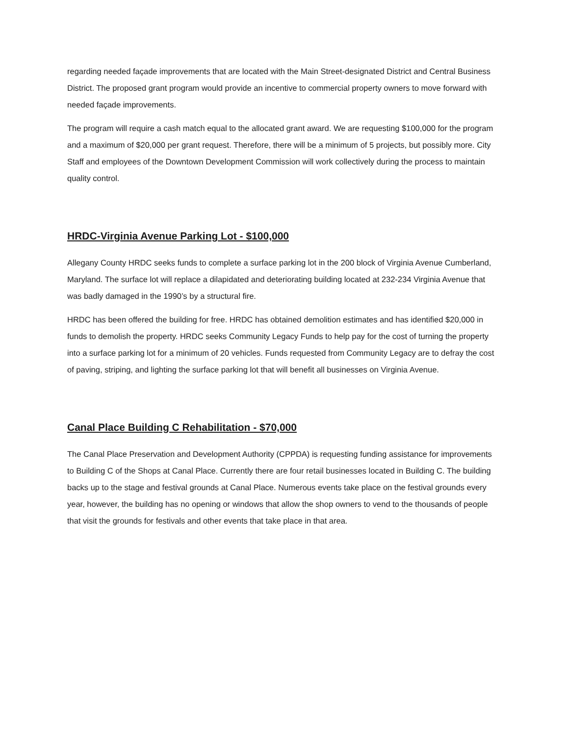regarding needed façade improvements that are located with the Main Street-designated District and Central Business District. The proposed grant program would provide an incentive to commercial property owners to move forward with needed façade improvements.
The program will require a cash match equal to the allocated grant award. We are requesting $100,000 for the program and a maximum of $20,000 per grant request. Therefore, there will be a minimum of 5 projects, but possibly more. City Staff and employees of the Downtown Development Commission will work collectively during the process to maintain quality control.
HRDC-Virginia Avenue Parking Lot - $100,000
Allegany County HRDC seeks funds to complete a surface parking lot in the 200 block of Virginia Avenue Cumberland, Maryland. The surface lot will replace a dilapidated and deteriorating building located at 232-234 Virginia Avenue that was badly damaged in the 1990’s by a structural fire.
HRDC has been offered the building for free. HRDC has obtained demolition estimates and has identified $20,000 in funds to demolish the property. HRDC seeks Community Legacy Funds to help pay for the cost of turning the property into a surface parking lot for a minimum of 20 vehicles. Funds requested from Community Legacy are to defray the cost of paving, striping, and lighting the surface parking lot that will benefit all businesses on Virginia Avenue.
Canal Place Building C Rehabilitation - $70,000
The Canal Place Preservation and Development Authority (CPPDA) is requesting funding assistance for improvements to Building C of the Shops at Canal Place. Currently there are four retail businesses located in Building C. The building backs up to the stage and festival grounds at Canal Place. Numerous events take place on the festival grounds every year, however, the building has no opening or windows that allow the shop owners to vend to the thousands of people that visit the grounds for festivals and other events that take place in that area.